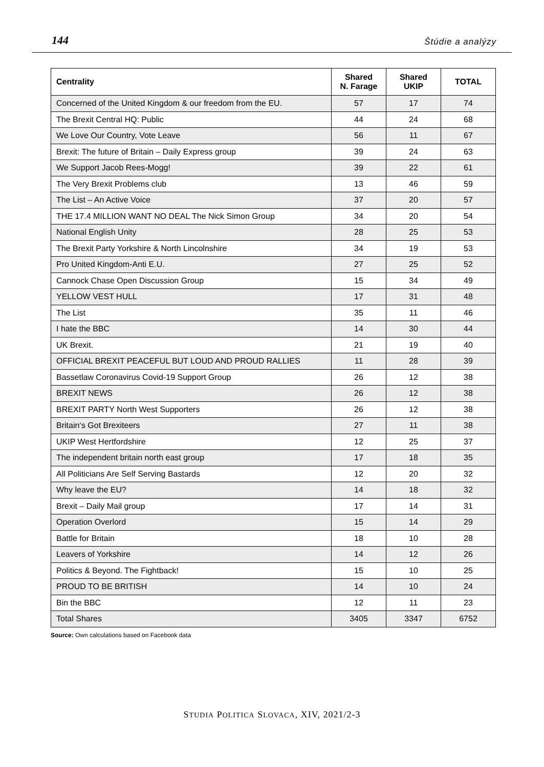144 Štúdie a analýzy
| Centrality | Shared N. Farage | Shared UKIP | TOTAL |
| --- | --- | --- | --- |
| Concerned of the United Kingdom & our freedom from the EU. | 57 | 17 | 74 |
| The Brexit Central HQ: Public | 44 | 24 | 68 |
| We Love Our Country, Vote Leave | 56 | 11 | 67 |
| Brexit: The future of Britain – Daily Express group | 39 | 24 | 63 |
| We Support Jacob Rees-Mogg! | 39 | 22 | 61 |
| The Very Brexit Problems club | 13 | 46 | 59 |
| The List – An Active Voice | 37 | 20 | 57 |
| THE 17.4 MILLION WANT NO DEAL The Nick Simon Group | 34 | 20 | 54 |
| National English Unity | 28 | 25 | 53 |
| The Brexit Party Yorkshire & North Lincolnshire | 34 | 19 | 53 |
| Pro United Kingdom-Anti E.U. | 27 | 25 | 52 |
| Cannock Chase Open Discussion Group | 15 | 34 | 49 |
| YELLOW VEST HULL | 17 | 31 | 48 |
| The List | 35 | 11 | 46 |
| I hate the BBC | 14 | 30 | 44 |
| UK Brexit. | 21 | 19 | 40 |
| OFFICIAL BREXIT PEACEFUL BUT LOUD AND PROUD RALLIES | 11 | 28 | 39 |
| Bassetlaw Coronavirus Covid-19 Support Group | 26 | 12 | 38 |
| BREXIT NEWS | 26 | 12 | 38 |
| BREXIT PARTY North West Supporters | 26 | 12 | 38 |
| Britain‘s Got Brexiteers | 27 | 11 | 38 |
| UKIP West Hertfordshire | 12 | 25 | 37 |
| The independent britain north east group | 17 | 18 | 35 |
| All Politicians Are Self Serving Bastards | 12 | 20 | 32 |
| Why leave the EU? | 14 | 18 | 32 |
| Brexit – Daily Mail group | 17 | 14 | 31 |
| Operation Overlord | 15 | 14 | 29 |
| Battle for Britain | 18 | 10 | 28 |
| Leavers of Yorkshire | 14 | 12 | 26 |
| Politics & Beyond. The Fightback! | 15 | 10 | 25 |
| PROUD TO BE BRITISH | 14 | 10 | 24 |
| Bin the BBC | 12 | 11 | 23 |
| Total Shares | 3405 | 3347 | 6752 |
Source: Own calculations based on Facebook data
STUDIA POLITICA SLOVACA, XIV, 2021/2-3